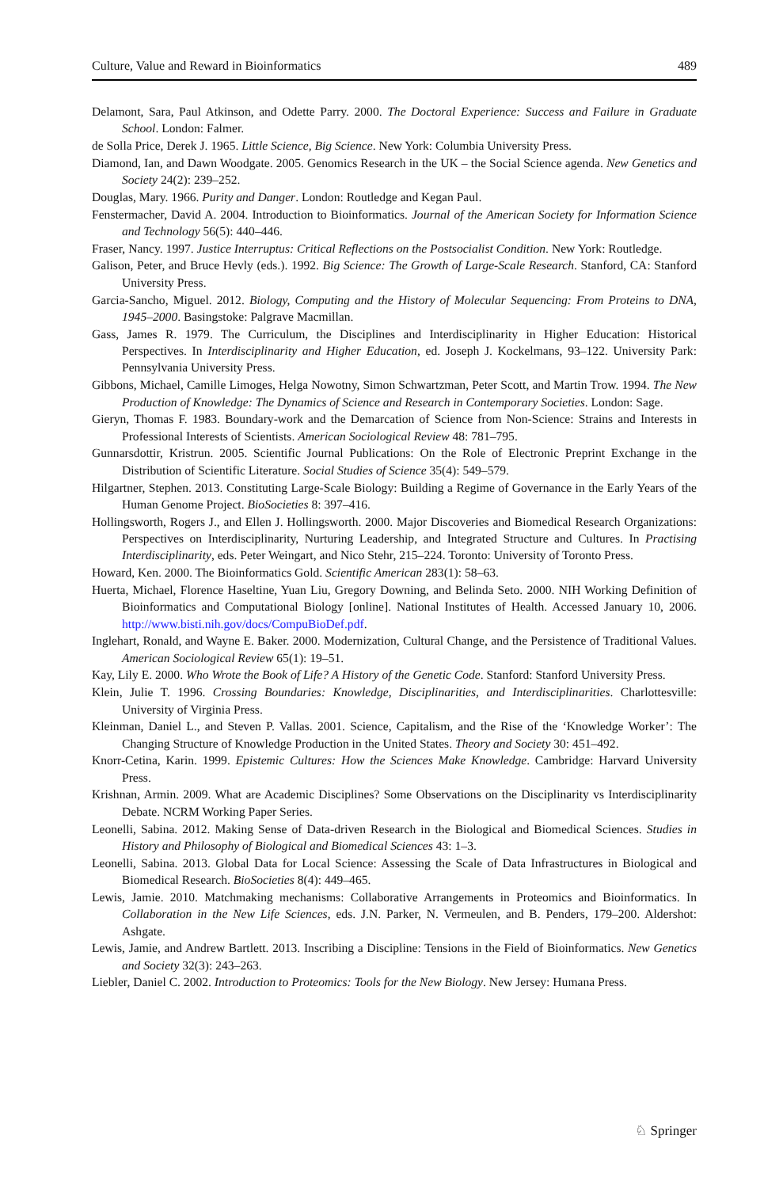Culture, Value and Reward in Bioinformatics 489
Delamont, Sara, Paul Atkinson, and Odette Parry. 2000. The Doctoral Experience: Success and Failure in Graduate School. London: Falmer.
de Solla Price, Derek J. 1965. Little Science, Big Science. New York: Columbia University Press.
Diamond, Ian, and Dawn Woodgate. 2005. Genomics Research in the UK – the Social Science agenda. New Genetics and Society 24(2): 239–252.
Douglas, Mary. 1966. Purity and Danger. London: Routledge and Kegan Paul.
Fenstermacher, David A. 2004. Introduction to Bioinformatics. Journal of the American Society for Information Science and Technology 56(5): 440–446.
Fraser, Nancy. 1997. Justice Interruptus: Critical Reflections on the Postsocialist Condition. New York: Routledge.
Galison, Peter, and Bruce Hevly (eds.). 1992. Big Science: The Growth of Large-Scale Research. Stanford, CA: Stanford University Press.
Garcia-Sancho, Miguel. 2012. Biology, Computing and the History of Molecular Sequencing: From Proteins to DNA, 1945–2000. Basingstoke: Palgrave Macmillan.
Gass, James R. 1979. The Curriculum, the Disciplines and Interdisciplinarity in Higher Education: Historical Perspectives. In Interdisciplinarity and Higher Education, ed. Joseph J. Kockelmans, 93–122. University Park: Pennsylvania University Press.
Gibbons, Michael, Camille Limoges, Helga Nowotny, Simon Schwartzman, Peter Scott, and Martin Trow. 1994. The New Production of Knowledge: The Dynamics of Science and Research in Contemporary Societies. London: Sage.
Gieryn, Thomas F. 1983. Boundary-work and the Demarcation of Science from Non-Science: Strains and Interests in Professional Interests of Scientists. American Sociological Review 48: 781–795.
Gunnarsdottir, Kristrun. 2005. Scientific Journal Publications: On the Role of Electronic Preprint Exchange in the Distribution of Scientific Literature. Social Studies of Science 35(4): 549–579.
Hilgartner, Stephen. 2013. Constituting Large-Scale Biology: Building a Regime of Governance in the Early Years of the Human Genome Project. BioSocieties 8: 397–416.
Hollingsworth, Rogers J., and Ellen J. Hollingsworth. 2000. Major Discoveries and Biomedical Research Organizations: Perspectives on Interdisciplinarity, Nurturing Leadership, and Integrated Structure and Cultures. In Practising Interdisciplinarity, eds. Peter Weingart, and Nico Stehr, 215–224. Toronto: University of Toronto Press.
Howard, Ken. 2000. The Bioinformatics Gold. Scientific American 283(1): 58–63.
Huerta, Michael, Florence Haseltine, Yuan Liu, Gregory Downing, and Belinda Seto. 2000. NIH Working Definition of Bioinformatics and Computational Biology [online]. National Institutes of Health. Accessed January 10, 2006. http://www.bisti.nih.gov/docs/CompuBioDef.pdf.
Inglehart, Ronald, and Wayne E. Baker. 2000. Modernization, Cultural Change, and the Persistence of Traditional Values. American Sociological Review 65(1): 19–51.
Kay, Lily E. 2000. Who Wrote the Book of Life? A History of the Genetic Code. Stanford: Stanford University Press.
Klein, Julie T. 1996. Crossing Boundaries: Knowledge, Disciplinarities, and Interdisciplinarities. Charlottesville: University of Virginia Press.
Kleinman, Daniel L., and Steven P. Vallas. 2001. Science, Capitalism, and the Rise of the ‘Knowledge Worker’: The Changing Structure of Knowledge Production in the United States. Theory and Society 30: 451–492.
Knorr-Cetina, Karin. 1999. Epistemic Cultures: How the Sciences Make Knowledge. Cambridge: Harvard University Press.
Krishnan, Armin. 2009. What are Academic Disciplines? Some Observations on the Disciplinarity vs Interdisciplinarity Debate. NCRM Working Paper Series.
Leonelli, Sabina. 2012. Making Sense of Data-driven Research in the Biological and Biomedical Sciences. Studies in History and Philosophy of Biological and Biomedical Sciences 43: 1–3.
Leonelli, Sabina. 2013. Global Data for Local Science: Assessing the Scale of Data Infrastructures in Biological and Biomedical Research. BioSocieties 8(4): 449–465.
Lewis, Jamie. 2010. Matchmaking mechanisms: Collaborative Arrangements in Proteomics and Bioinformatics. In Collaboration in the New Life Sciences, eds. J.N. Parker, N. Vermeulen, and B. Penders, 179–200. Aldershot: Ashgate.
Lewis, Jamie, and Andrew Bartlett. 2013. Inscribing a Discipline: Tensions in the Field of Bioinformatics. New Genetics and Society 32(3): 243–263.
Liebler, Daniel C. 2002. Introduction to Proteomics: Tools for the New Biology. New Jersey: Humana Press.
♘ Springer